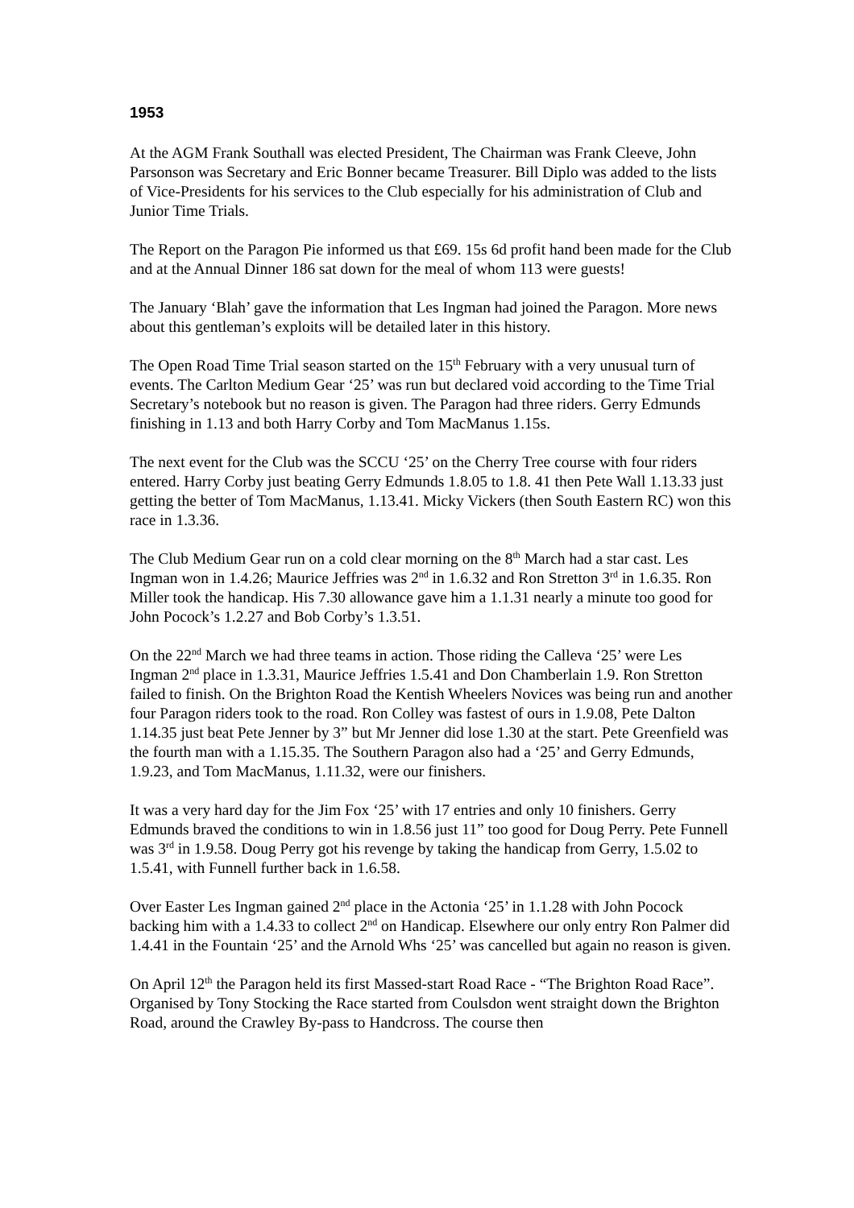1953
At the AGM Frank Southall was elected President, The Chairman was Frank Cleeve, John Parsonson was Secretary and Eric Bonner became Treasurer. Bill Diplo was added to the lists of Vice-Presidents for his services to the Club especially for his administration of Club and Junior Time Trials.
The Report on the Paragon Pie informed us that £69. 15s 6d profit hand been made for the Club and at the Annual Dinner 186 sat down for the meal of whom 113 were guests!
The January ‘Blah’ gave the information that Les Ingman had joined the Paragon. More news about this gentleman’s exploits will be detailed later in this history.
The Open Road Time Trial season started on the 15<sup>th</sup> February with a very unusual turn of events. The Carlton Medium Gear ‘25’ was run but declared void according to the Time Trial Secretary’s notebook but no reason is given. The Paragon had three riders. Gerry Edmunds finishing in 1.13 and both Harry Corby and Tom MacManus 1.15s.
The next event for the Club was the SCCU ‘25’ on the Cherry Tree course with four riders entered. Harry Corby just beating Gerry Edmunds 1.8.05 to 1.8. 41 then Pete Wall 1.13.33 just getting the better of Tom MacManus, 1.13.41. Micky Vickers (then South Eastern RC) won this race in 1.3.36.
The Club Medium Gear run on a cold clear morning on the 8<sup>th</sup> March had a star cast. Les Ingman won in 1.4.26; Maurice Jeffries was 2<sup>nd</sup> in 1.6.32 and Ron Stretton 3<sup>rd</sup> in 1.6.35. Ron Miller took the handicap. His 7.30 allowance gave him a 1.1.31 nearly a minute too good for John Pocock’s 1.2.27 and Bob Corby’s 1.3.51.
On the 22<sup>nd</sup> March we had three teams in action. Those riding the Calleva ‘25’ were Les Ingman 2<sup>nd</sup> place in 1.3.31, Maurice Jeffries 1.5.41 and Don Chamberlain 1.9. Ron Stretton failed to finish. On the Brighton Road the Kentish Wheelers Novices was being run and another four Paragon riders took to the road. Ron Colley was fastest of ours in 1.9.08, Pete Dalton 1.14.35 just beat Pete Jenner by 3” but Mr Jenner did lose 1.30 at the start. Pete Greenfield was the fourth man with a 1.15.35. The Southern Paragon also had a ‘25’ and Gerry Edmunds, 1.9.23, and Tom MacManus, 1.11.32, were our finishers.
It was a very hard day for the Jim Fox ‘25’ with 17 entries and only 10 finishers. Gerry Edmunds braved the conditions to win in 1.8.56 just 11” too good for Doug Perry. Pete Funnell was 3<sup>rd</sup> in 1.9.58. Doug Perry got his revenge by taking the handicap from Gerry, 1.5.02 to 1.5.41, with Funnell further back in 1.6.58.
Over Easter Les Ingman gained 2<sup>nd</sup> place in the Actonia ‘25’ in 1.1.28 with John Pocock backing him with a 1.4.33 to collect 2<sup>nd</sup> on Handicap. Elsewhere our only entry Ron Palmer did 1.4.41 in the Fountain ‘25’ and the Arnold Whs ‘25’ was cancelled but again no reason is given.
On April 12<sup>th</sup> the Paragon held its first Massed-start Road Race - “The Brighton Road Race”. Organised by Tony Stocking the Race started from Coulsdon went straight down the Brighton Road, around the Crawley By-pass to Handcross. The course then